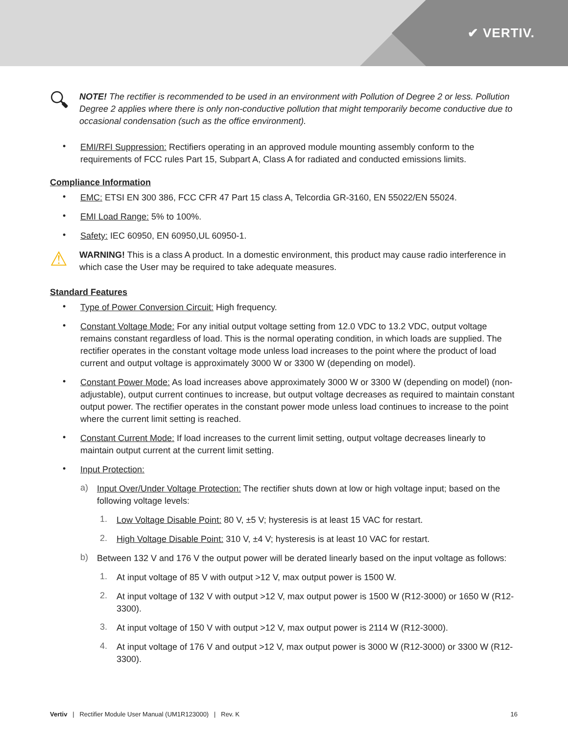✔ VERTIV.
🔍︎
NOTE! The rectifier is recommended to be used in an environment with Pollution of Degree 2 or less. Pollution Degree 2 applies where there is only non-conductive pollution that might temporarily become conductive due to occasional condensation (such as the office environment).
•
EMI/RFI Suppression: Rectifiers operating in an approved module mounting assembly conform to the requirements of FCC rules Part 15, Subpart A, Class A for radiated and conducted emissions limits.
Compliance Information
•
EMC: ETSI EN 300 386, FCC CFR 47 Part 15 class A, Telcordia GR-3160, EN 55022/EN 55024.
•
EMI Load Range: 5% to 100%.
•
Safety: IEC 60950, EN 60950,UL 60950-1.
⚠
WARNING! This is a class A product. In a domestic environment, this product may cause radio interference in which case the User may be required to take adequate measures.
Standard Features
•
Type of Power Conversion Circuit: High frequency.
•
Constant Voltage Mode: For any initial output voltage setting from 12.0 VDC to 13.2 VDC, output voltage remains constant regardless of load. This is the normal operating condition, in which loads are supplied. The rectifier operates in the constant voltage mode unless load increases to the point where the product of load current and output voltage is approximately 3000 W or 3300 W (depending on model).
•
Constant Power Mode: As load increases above approximately 3000 W or 3300 W (depending on model) (non-adjustable), output current continues to increase, but output voltage decreases as required to maintain constant output power. The rectifier operates in the constant power mode unless load continues to increase to the point where the current limit setting is reached.
•
Constant Current Mode: If load increases to the current limit setting, output voltage decreases linearly to maintain output current at the current limit setting.
•
Input Protection:
a)
Input Over/Under Voltage Protection: The rectifier shuts down at low or high voltage input; based on the following voltage levels:
1.
Low Voltage Disable Point: 80 V, ±5 V; hysteresis is at least 15 VAC for restart.
2.
High Voltage Disable Point: 310 V, ±4 V; hysteresis is at least 10 VAC for restart.
b)
Between 132 V and 176 V the output power will be derated linearly based on the input voltage as follows:
1.
At input voltage of 85 V with output >12 V, max output power is 1500 W.
2.
At input voltage of 132 V with output >12 V, max output power is 1500 W (R12-3000) or 1650 W (R12-3300).
3.
At input voltage of 150 V with output >12 V, max output power is 2114 W (R12-3000).
4.
At input voltage of 176 V and output >12 V, max output power is 3000 W (R12-3000) or 3300 W (R12-3300).
Vertiv | Rectifier Module User Manual (UM1R123000) | Rev. K 16